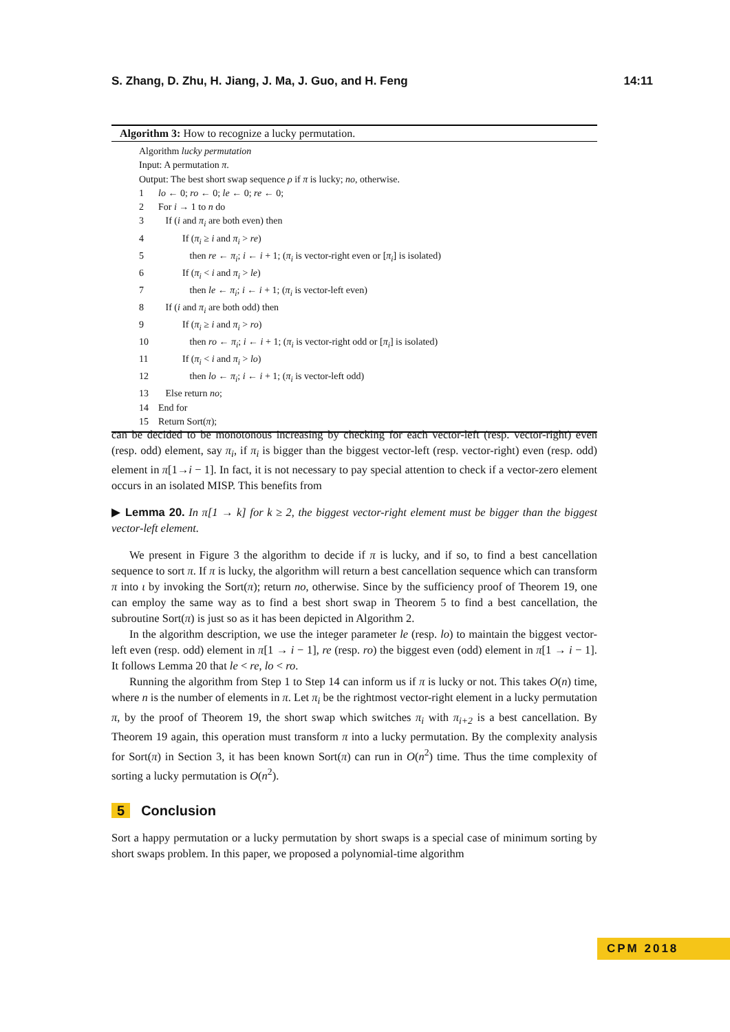S. Zhang, D. Zhu, H. Jiang, J. Ma, J. Guo, and H. Feng 14:11
Algorithm 3: How to recognize a lucky permutation.
Algorithm lucky permutation
Input: A permutation π.
Output: The best short swap sequence ρ if π is lucky; no, otherwise.
1 lo ← 0; ro ← 0; le ← 0; re ← 0;
2 For i → 1 to n do
3 If (i and π<sub>i</sub> are both even) then
4 If (π<sub>i</sub> ≥ i and π<sub>i</sub> > re)
5 then re ← π<sub>i</sub>; i ← i + 1; (π<sub>i</sub> is vector-right even or [π<sub>i</sub>] is isolated)
6 If (π<sub>i</sub> < i and π<sub>i</sub> > le)
7 then le ← π<sub>i</sub>; i ← i + 1; (π<sub>i</sub> is vector-left even)
8 If (i and π<sub>i</sub> are both odd) then
9 If (π<sub>i</sub> ≥ i and π<sub>i</sub> > ro)
10 then ro ← π<sub>i</sub>; i ← i + 1; (π<sub>i</sub> is vector-right odd or [π<sub>i</sub>] is isolated)
11 If (π<sub>i</sub> < i and π<sub>i</sub> > lo)
12 then lo ← π<sub>i</sub>; i ← i + 1; (π<sub>i</sub> is vector-left odd)
13 Else return no;
14 End for
15 Return Sort(π);
can be decided to be monotonous increasing by checking for each vector-left (resp. vector-right) even (resp. odd) element, say π<sub>i</sub>, if π<sub>i</sub> is bigger than the biggest vector-left (resp. vector-right) even (resp. odd) element in π[1→i − 1]. In fact, it is not necessary to pay special attention to check if a vector-zero element occurs in an isolated MISP. This benefits from
▶ Lemma 20. In π[1 → k] for k ≥ 2, the biggest vector-right element must be bigger than the biggest vector-left element.
We present in Figure 3 the algorithm to decide if π is lucky, and if so, to find a best cancellation sequence to sort π. If π is lucky, the algorithm will return a best cancellation sequence which can transform π into ι by invoking the Sort(π); return no, otherwise. Since by the sufficiency proof of Theorem 19, one can employ the same way as to find a best short swap in Theorem 5 to find a best cancellation, the subroutine Sort(π) is just so as it has been depicted in Algorithm 2.
In the algorithm description, we use the integer parameter le (resp. lo) to maintain the biggest vector-left even (resp. odd) element in π[1 → i − 1], re (resp. ro) the biggest even (odd) element in π[1 → i − 1]. It follows Lemma 20 that le < re, lo < ro.
Running the algorithm from Step 1 to Step 14 can inform us if π is lucky or not. This takes O(n) time, where n is the number of elements in π. Let π<sub>i</sub> be the rightmost vector-right element in a lucky permutation π, by the proof of Theorem 19, the short swap which switches π<sub>i</sub> with π<sub>i+2</sub> is a best cancellation. By Theorem 19 again, this operation must transform π into a lucky permutation. By the complexity analysis for Sort(π) in Section 3, it has been known Sort(π) can run in O(n<sup>2</sup>) time. Thus the time complexity of sorting a lucky permutation is O(n<sup>2</sup>).
5 Conclusion
Sort a happy permutation or a lucky permutation by short swaps is a special case of minimum sorting by short swaps problem. In this paper, we proposed a polynomial-time algorithm
CPM 2018